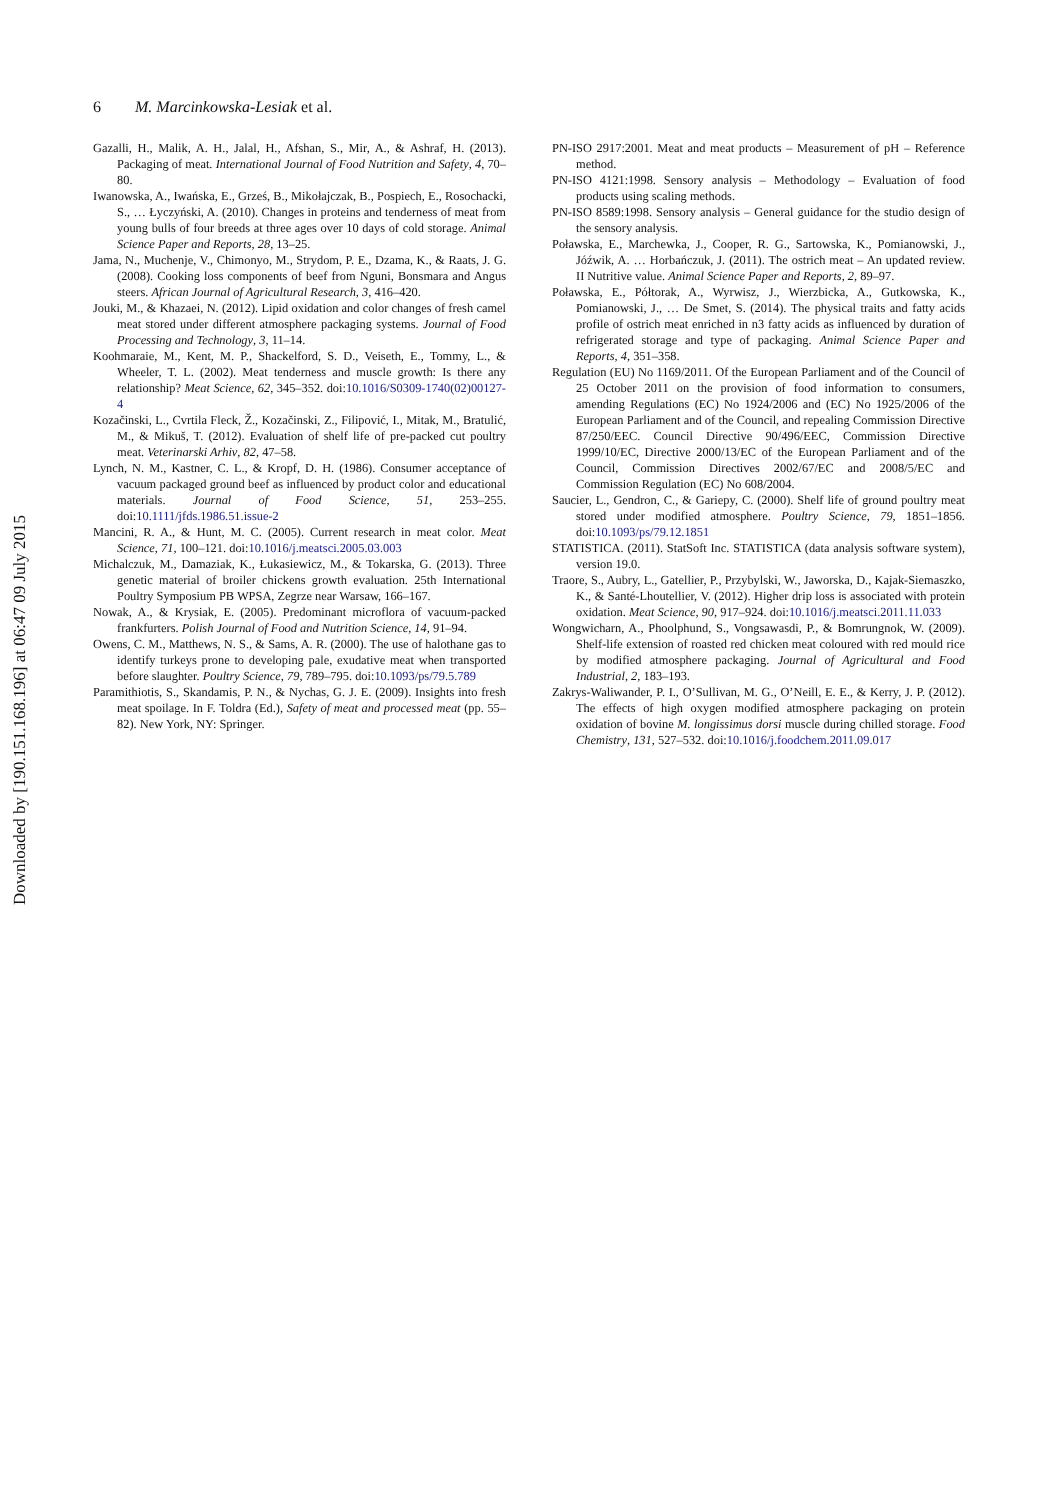Downloaded by [190.151.168.196] at 06:47 09 July 2015
6 M. Marcinkowska-Lesiak et al.
Gazalli, H., Malik, A. H., Jalal, H., Afshan, S., Mir, A., & Ashraf, H. (2013). Packaging of meat. International Journal of Food Nutrition and Safety, 4, 70–80.
Iwanowska, A., Iwańska, E., Grześ, B., Mikołajczak, B., Pospiech, E., Rosochacki, S., … Łyczyński, A. (2010). Changes in proteins and tenderness of meat from young bulls of four breeds at three ages over 10 days of cold storage. Animal Science Paper and Reports, 28, 13–25.
Jama, N., Muchenje, V., Chimonyo, M., Strydom, P. E., Dzama, K., & Raats, J. G. (2008). Cooking loss components of beef from Nguni, Bonsmara and Angus steers. African Journal of Agricultural Research, 3, 416–420.
Jouki, M., & Khazaei, N. (2012). Lipid oxidation and color changes of fresh camel meat stored under different atmosphere packaging systems. Journal of Food Processing and Technology, 3, 11–14.
Koohmaraie, M., Kent, M. P., Shackelford, S. D., Veiseth, E., Tommy, L., & Wheeler, T. L. (2002). Meat tenderness and muscle growth: Is there any relationship? Meat Science, 62, 345–352. doi:10.1016/S0309-1740(02)00127-4
Kozačinski, L., Cvrtila Fleck, Ž., Kozačinski, Z., Filipović, I., Mitak, M., Bratulić, M., & Mikuš, T. (2012). Evaluation of shelf life of pre-packed cut poultry meat. Veterinarski Arhiv, 82, 47–58.
Lynch, N. M., Kastner, C. L., & Kropf, D. H. (1986). Consumer acceptance of vacuum packaged ground beef as influenced by product color and educational materials. Journal of Food Science, 51, 253–255. doi:10.1111/jfds.1986.51.issue-2
Mancini, R. A., & Hunt, M. C. (2005). Current research in meat color. Meat Science, 71, 100–121. doi:10.1016/j.meatsci.2005.03.003
Michalczuk, M., Damaziak, K., Łukasiewicz, M., & Tokarska, G. (2013). Three genetic material of broiler chickens growth evaluation. 25th International Poultry Symposium PB WPSA, Zegrze near Warsaw, 166–167.
Nowak, A., & Krysiak, E. (2005). Predominant microflora of vacuum-packed frankfurters. Polish Journal of Food and Nutrition Science, 14, 91–94.
Owens, C. M., Matthews, N. S., & Sams, A. R. (2000). The use of halothane gas to identify turkeys prone to developing pale, exudative meat when transported before slaughter. Poultry Science, 79, 789–795. doi:10.1093/ps/79.5.789
Paramithiotis, S., Skandamis, P. N., & Nychas, G. J. E. (2009). Insights into fresh meat spoilage. In F. Toldra (Ed.), Safety of meat and processed meat (pp. 55–82). New York, NY: Springer.
PN-ISO 2917:2001. Meat and meat products – Measurement of pH – Reference method.
PN-ISO 4121:1998. Sensory analysis – Methodology – Evaluation of food products using scaling methods.
PN-ISO 8589:1998. Sensory analysis – General guidance for the studio design of the sensory analysis.
Poławska, E., Marchewka, J., Cooper, R. G., Sartowska, K., Pomianowski, J., Jóźwik, A. … Horbańczuk, J. (2011). The ostrich meat – An updated review. II Nutritive value. Animal Science Paper and Reports, 2, 89–97.
Poławska, E., Półtorak, A., Wyrwisz, J., Wierzbicka, A., Gutkowska, K., Pomianowski, J., … De Smet, S. (2014). The physical traits and fatty acids profile of ostrich meat enriched in n3 fatty acids as influenced by duration of refrigerated storage and type of packaging. Animal Science Paper and Reports, 4, 351–358.
Regulation (EU) No 1169/2011. Of the European Parliament and of the Council of 25 October 2011 on the provision of food information to consumers, amending Regulations (EC) No 1924/2006 and (EC) No 1925/2006 of the European Parliament and of the Council, and repealing Commission Directive 87/250/EEC. Council Directive 90/496/EEC, Commission Directive 1999/10/EC, Directive 2000/13/EC of the European Parliament and of the Council, Commission Directives 2002/67/EC and 2008/5/EC and Commission Regulation (EC) No 608/2004.
Saucier, L., Gendron, C., & Gariepy, C. (2000). Shelf life of ground poultry meat stored under modified atmosphere. Poultry Science, 79, 1851–1856. doi:10.1093/ps/79.12.1851
STATISTICA. (2011). StatSoft Inc. STATISTICA (data analysis software system), version 19.0.
Traore, S., Aubry, L., Gatellier, P., Przybylski, W., Jaworska, D., Kajak-Siemaszko, K., & Santé-Lhoutellier, V. (2012). Higher drip loss is associated with protein oxidation. Meat Science, 90, 917–924. doi:10.1016/j.meatsci.2011.11.033
Wongwicharn, A., Phoolphund, S., Vongsawasdi, P., & Bomrungnok, W. (2009). Shelf-life extension of roasted red chicken meat coloured with red mould rice by modified atmosphere packaging. Journal of Agricultural and Food Industrial, 2, 183–193.
Zakrys-Waliwander, P. I., O’Sullivan, M. G., O’Neill, E. E., & Kerry, J. P. (2012). The effects of high oxygen modified atmosphere packaging on protein oxidation of bovine M. longissimus dorsi muscle during chilled storage. Food Chemistry, 131, 527–532. doi:10.1016/j.foodchem.2011.09.017